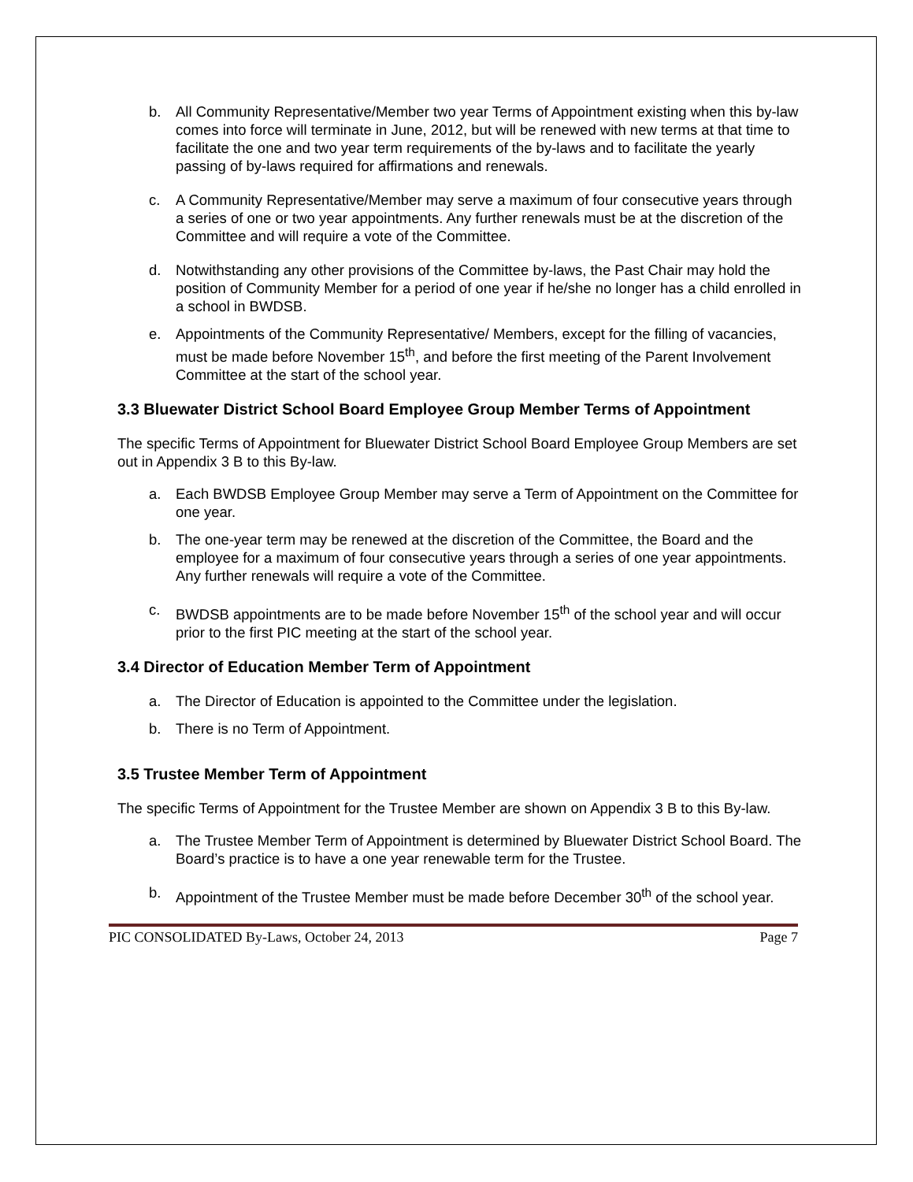b. All Community Representative/Member two year Terms of Appointment existing when this by-law comes into force will terminate in June, 2012, but will be renewed with new terms at that time to facilitate the one and two year term requirements of the by-laws and to facilitate the yearly passing of by-laws required for affirmations and renewals.
c. A Community Representative/Member may serve a maximum of four consecutive years through a series of one or two year appointments. Any further renewals must be at the discretion of the Committee and will require a vote of the Committee.
d. Notwithstanding any other provisions of the Committee by-laws, the Past Chair may hold the position of Community Member for a period of one year if he/she no longer has a child enrolled in a school in BWDSB.
e. Appointments of the Community Representative/ Members, except for the filling of vacancies, must be made before November 15<sup>th</sup>, and before the first meeting of the Parent Involvement Committee at the start of the school year.
3.3 Bluewater District School Board Employee Group Member Terms of Appointment
The specific Terms of Appointment for Bluewater District School Board Employee Group Members are set out in Appendix 3 B to this By-law.
a. Each BWDSB Employee Group Member may serve a Term of Appointment on the Committee for one year.
b. The one-year term may be renewed at the discretion of the Committee, the Board and the employee for a maximum of four consecutive years through a series of one year appointments. Any further renewals will require a vote of the Committee.
c. BWDSB appointments are to be made before November 15<sup>th</sup> of the school year and will occur prior to the first PIC meeting at the start of the school year.
3.4 Director of Education Member Term of Appointment
a. The Director of Education is appointed to the Committee under the legislation.
b. There is no Term of Appointment.
3.5 Trustee Member Term of Appointment
The specific Terms of Appointment for the Trustee Member are shown on Appendix 3 B to this By-law.
a. The Trustee Member Term of Appointment is determined by Bluewater District School Board. The Board’s practice is to have a one year renewable term for the Trustee.
b. Appointment of the Trustee Member must be made before December 30<sup>th</sup> of the school year.
PIC CONSOLIDATED By-Laws, October 24, 2013 Page 7